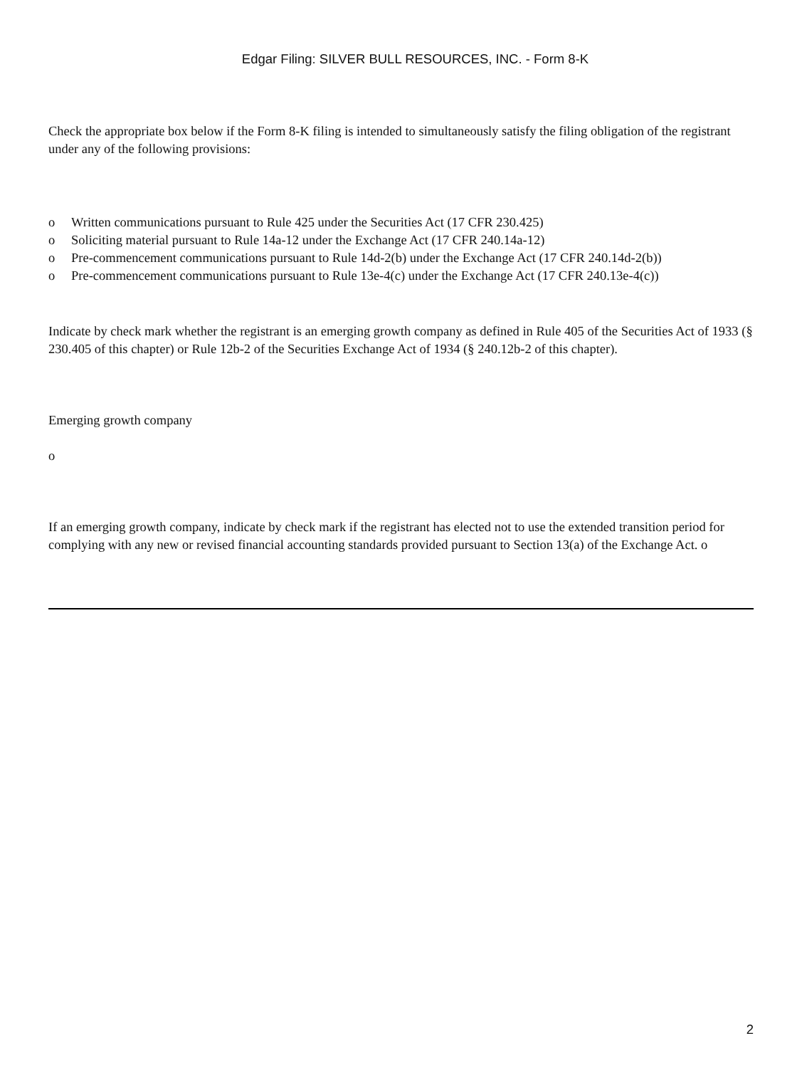Edgar Filing: SILVER BULL RESOURCES, INC. - Form 8-K
Check the appropriate box below if the Form 8-K filing is intended to simultaneously satisfy the filing obligation of the registrant under any of the following provisions:
o Written communications pursuant to Rule 425 under the Securities Act (17 CFR 230.425)
o Soliciting material pursuant to Rule 14a-12 under the Exchange Act (17 CFR 240.14a-12)
o Pre-commencement communications pursuant to Rule 14d-2(b) under the Exchange Act (17 CFR 240.14d-2(b))
o Pre-commencement communications pursuant to Rule 13e-4(c) under the Exchange Act (17 CFR 240.13e-4(c))
Indicate by check mark whether the registrant is an emerging growth company as defined in Rule 405 of the Securities Act of 1933 (§ 230.405 of this chapter) or Rule 12b-2 of the Securities Exchange Act of 1934 (§ 240.12b-2 of this chapter).
Emerging growth company
o
If an emerging growth company, indicate by check mark if the registrant has elected not to use the extended transition period for complying with any new or revised financial accounting standards provided pursuant to Section 13(a) of the Exchange Act. o
2